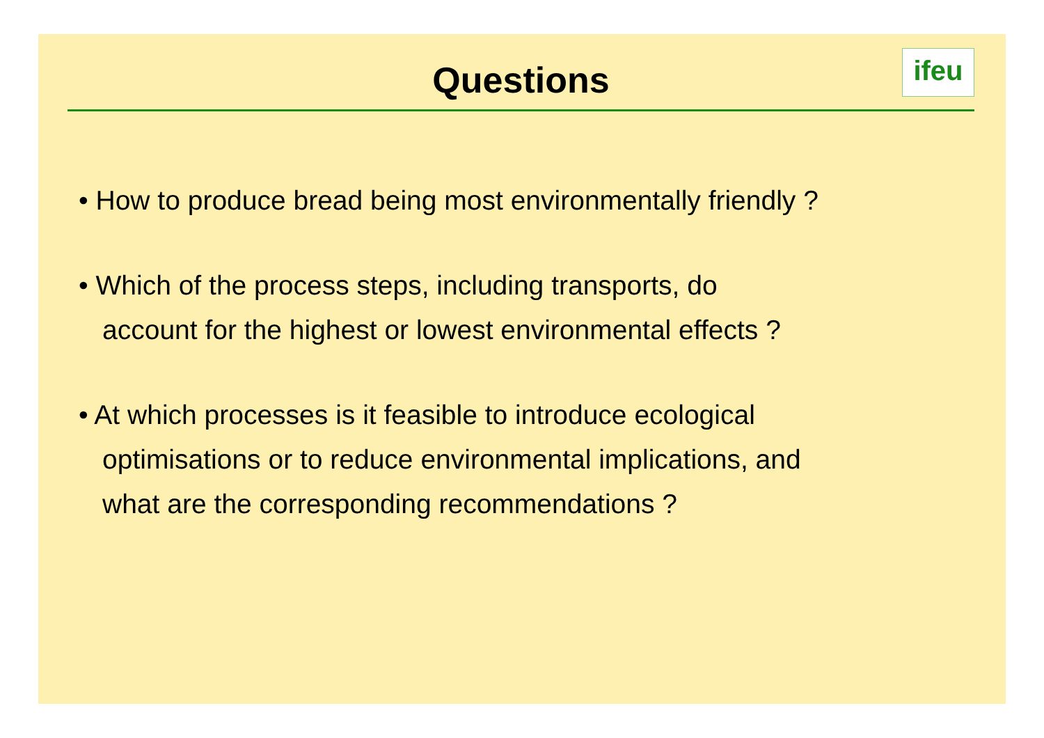Questions
ifeu
• How to produce bread being most environmentally friendly ?
• Which of the process steps, including transports, do
account for the highest or lowest environmental effects ?
• At which processes is it feasible to introduce ecological
optimisations or to reduce environmental implications, and
what are the corresponding recommendations ?